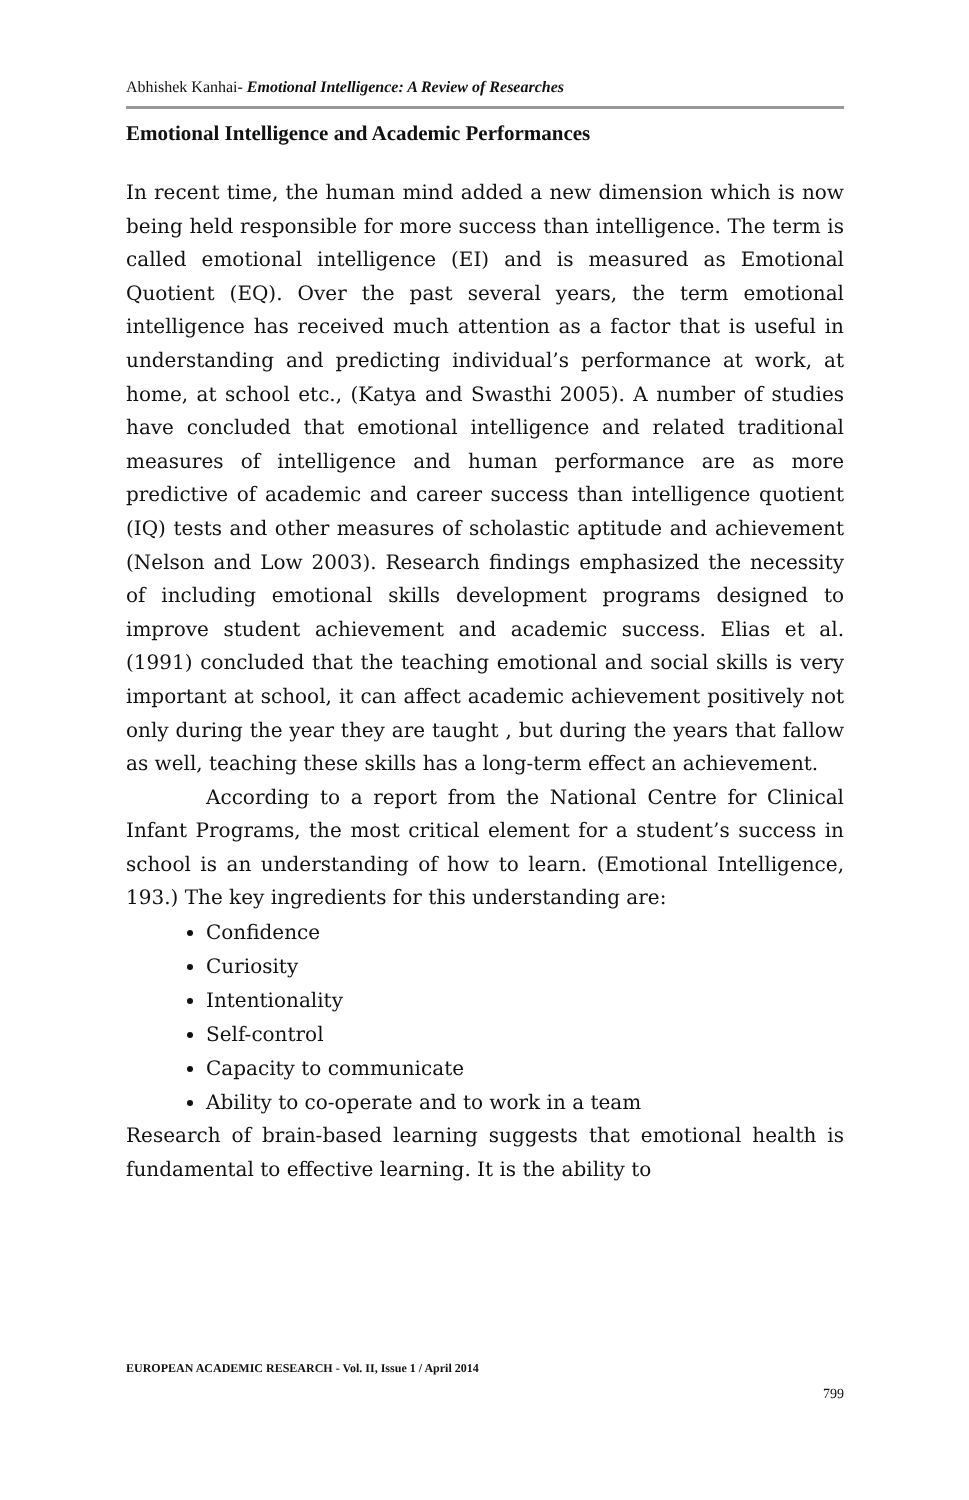Abhishek Kanhai- Emotional Intelligence: A Review of Researches
Emotional Intelligence and Academic Performances
In recent time, the human mind added a new dimension which is now being held responsible for more success than intelligence. The term is called emotional intelligence (EI) and is measured as Emotional Quotient (EQ). Over the past several years, the term emotional intelligence has received much attention as a factor that is useful in understanding and predicting individual’s performance at work, at home, at school etc., (Katya and Swasthi 2005). A number of studies have concluded that emotional intelligence and related traditional measures of intelligence and human performance are as more predictive of academic and career success than intelligence quotient (IQ) tests and other measures of scholastic aptitude and achievement (Nelson and Low 2003). Research findings emphasized the necessity of including emotional skills development programs designed to improve student achievement and academic success. Elias et al.(1991) concluded that the teaching emotional and social skills is very important at school, it can affect academic achievement positively not only during the year they are taught , but during the years that fallow as well, teaching these skills has a long-term effect an achievement.
According to a report from the National Centre for Clinical Infant Programs, the most critical element for a student’s success in school is an understanding of how to learn. (Emotional Intelligence, 193.) The key ingredients for this understanding are:
Confidence
Curiosity
Intentionality
Self-control
Capacity to communicate
Ability to co-operate and to work in a team
Research of brain-based learning suggests that emotional health is fundamental to effective learning. It is the ability to
EUROPEAN ACADEMIC RESEARCH - Vol. II, Issue 1 / April 2014
799